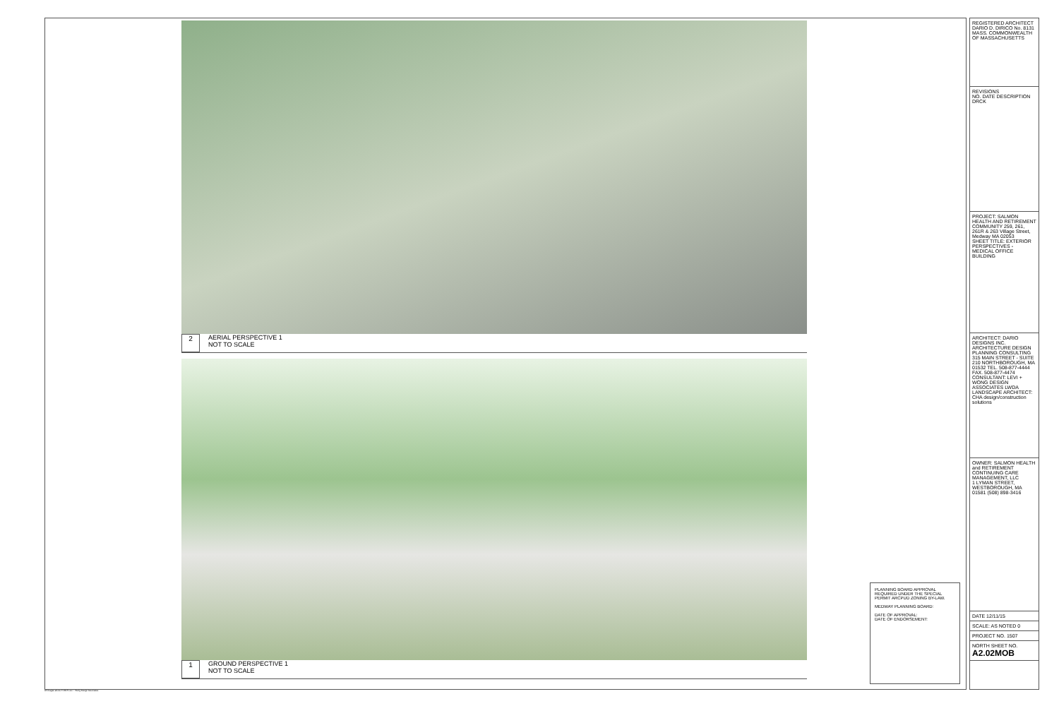2 AERIAL PERSPECTIVE 1
NOT TO SCALE
1 GROUND PERSPECTIVE 1
NOT TO SCALE
PLANNING BOARD APPROVAL REQUIRED UNDER THE SPECIAL PERMIT ARCPUD ZONING BY-LAW.
MEDWAY PLANNING BOARD:
DATE OF APPROVAL:
DATE OF ENDORSEMENT:
REGISTERED ARCHITECT DARIO D. DIRICO No. 8131 MASS. COMMONWEALTH OF MASSACHUSETTS
REVISIONS
NO. DATE DESCRIPTION DRCK
PROJECT: SALMON HEALTH AND RETIREMENT COMMUNITY 259, 261, 261R & 263 Village Street, Medway MA 02053
SHEET TITLE: EXTERIOR PERSPECTIVES - MEDICAL OFFICE BUILDING
ARCHITECT: DARIO DESIGNS INC. ARCHITECTURE DESIGN PLANNING CONSULTING 315 MAIN STREET - SUITE 210 NORTHBOROUGH, MA 01532 TEL. 508-877-4444 FAX. 508-877-4474
CONSULTANT: LEVI + WONG DESIGN ASSOCIATES LWDA
LANDSCAPE ARCHITECT: CHA design/construction solutions
OWNER: SALMON HEALTH and RETIREMENT
CONTINUING CARE MANAGEMENT, LLC
1 LYMAN STREET, WESTBOROUGH, MA 01581 (508) 898-3416
DATE 12/11/15
SCALE: AS NOTED 0
PROJECT NO. 1507
NORTH SHEET NO. A2.02MOB
All images above © 2015 Levi + Wong Design Associates